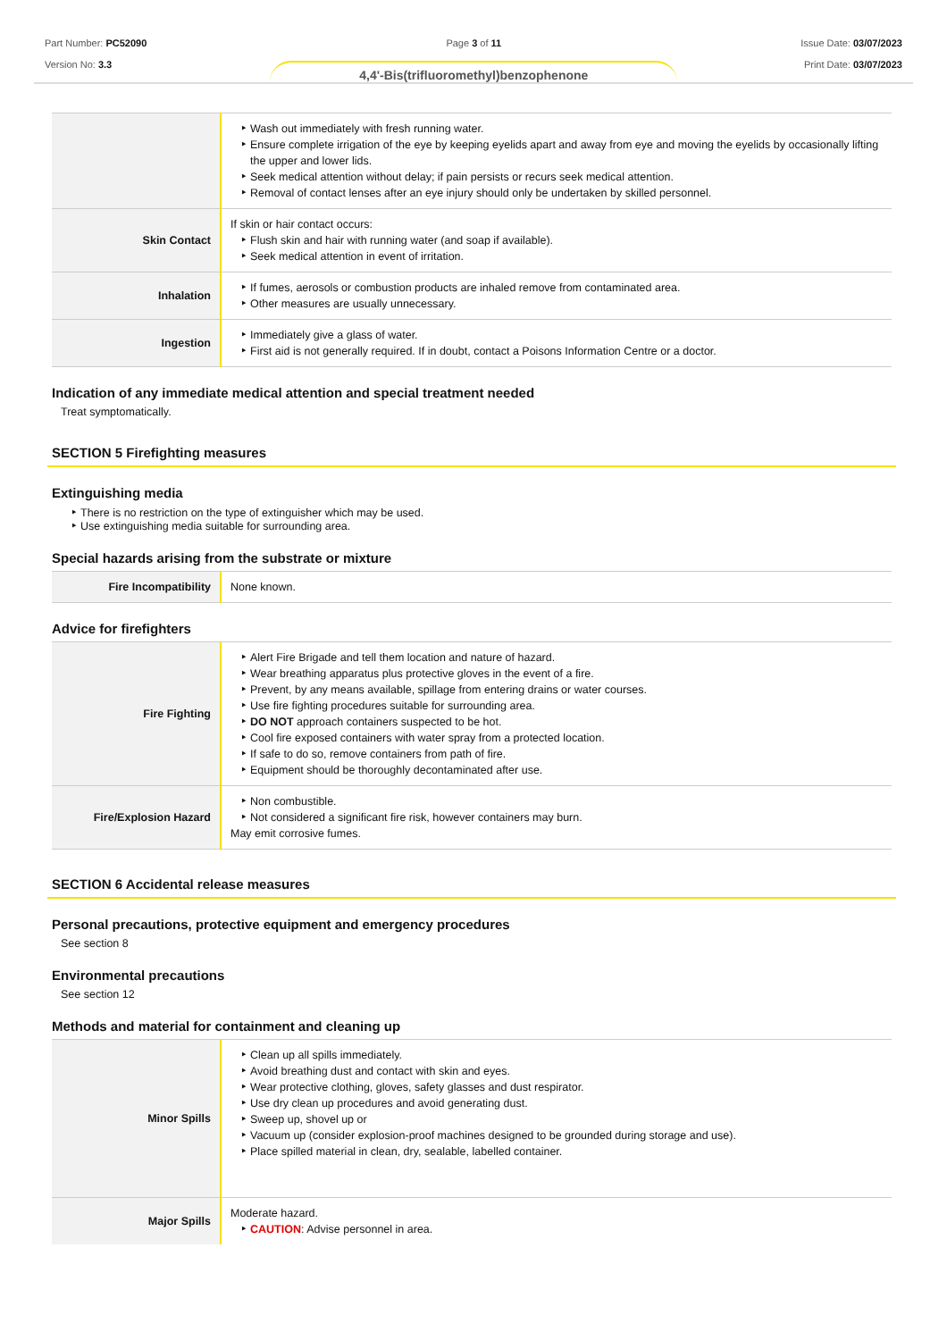Part Number: PC52090
Version No: 3.3
Page 3 of 11
4,4'-Bis(trifluoromethyl)benzophenone
Issue Date: 03/07/2023
Print Date: 03/07/2023
| | Wash out immediately with fresh running water. Ensure complete irrigation of the eye by keeping eyelids apart and away from eye and moving the eyelids by occasionally lifting the upper and lower lids. Seek medical attention without delay; if pain persists or recurs seek medical attention. Removal of contact lenses after an eye injury should only be undertaken by skilled personnel. |
| Skin Contact | If skin or hair contact occurs: Flush skin and hair with running water (and soap if available). Seek medical attention in event of irritation. |
| Inhalation | If fumes, aerosols or combustion products are inhaled remove from contaminated area. Other measures are usually unnecessary. |
| Ingestion | Immediately give a glass of water. First aid is not generally required. If in doubt, contact a Poisons Information Centre or a doctor. |
Indication of any immediate medical attention and special treatment needed
Treat symptomatically.
SECTION 5 Firefighting measures
Extinguishing media
There is no restriction on the type of extinguisher which may be used.
Use extinguishing media suitable for surrounding area.
Special hazards arising from the substrate or mixture
| Fire Incompatibility | None known. |
Advice for firefighters
| Fire Fighting | Alert Fire Brigade and tell them location and nature of hazard. Wear breathing apparatus plus protective gloves in the event of a fire. Prevent, by any means available, spillage from entering drains or water courses. Use fire fighting procedures suitable for surrounding area. DO NOT approach containers suspected to be hot. Cool fire exposed containers with water spray from a protected location. If safe to do so, remove containers from path of fire. Equipment should be thoroughly decontaminated after use. |
| Fire/Explosion Hazard | Non combustible. Not considered a significant fire risk, however containers may burn. May emit corrosive fumes. |
SECTION 6 Accidental release measures
Personal precautions, protective equipment and emergency procedures
See section 8
Environmental precautions
See section 12
Methods and material for containment and cleaning up
| Minor Spills | Clean up all spills immediately. Avoid breathing dust and contact with skin and eyes. Wear protective clothing, gloves, safety glasses and dust respirator. Use dry clean up procedures and avoid generating dust. Sweep up, shovel up or Vacuum up (consider explosion-proof machines designed to be grounded during storage and use). Place spilled material in clean, dry, sealable, labelled container. |
| Major Spills | Moderate hazard. CAUTION : Advise personnel in area. |